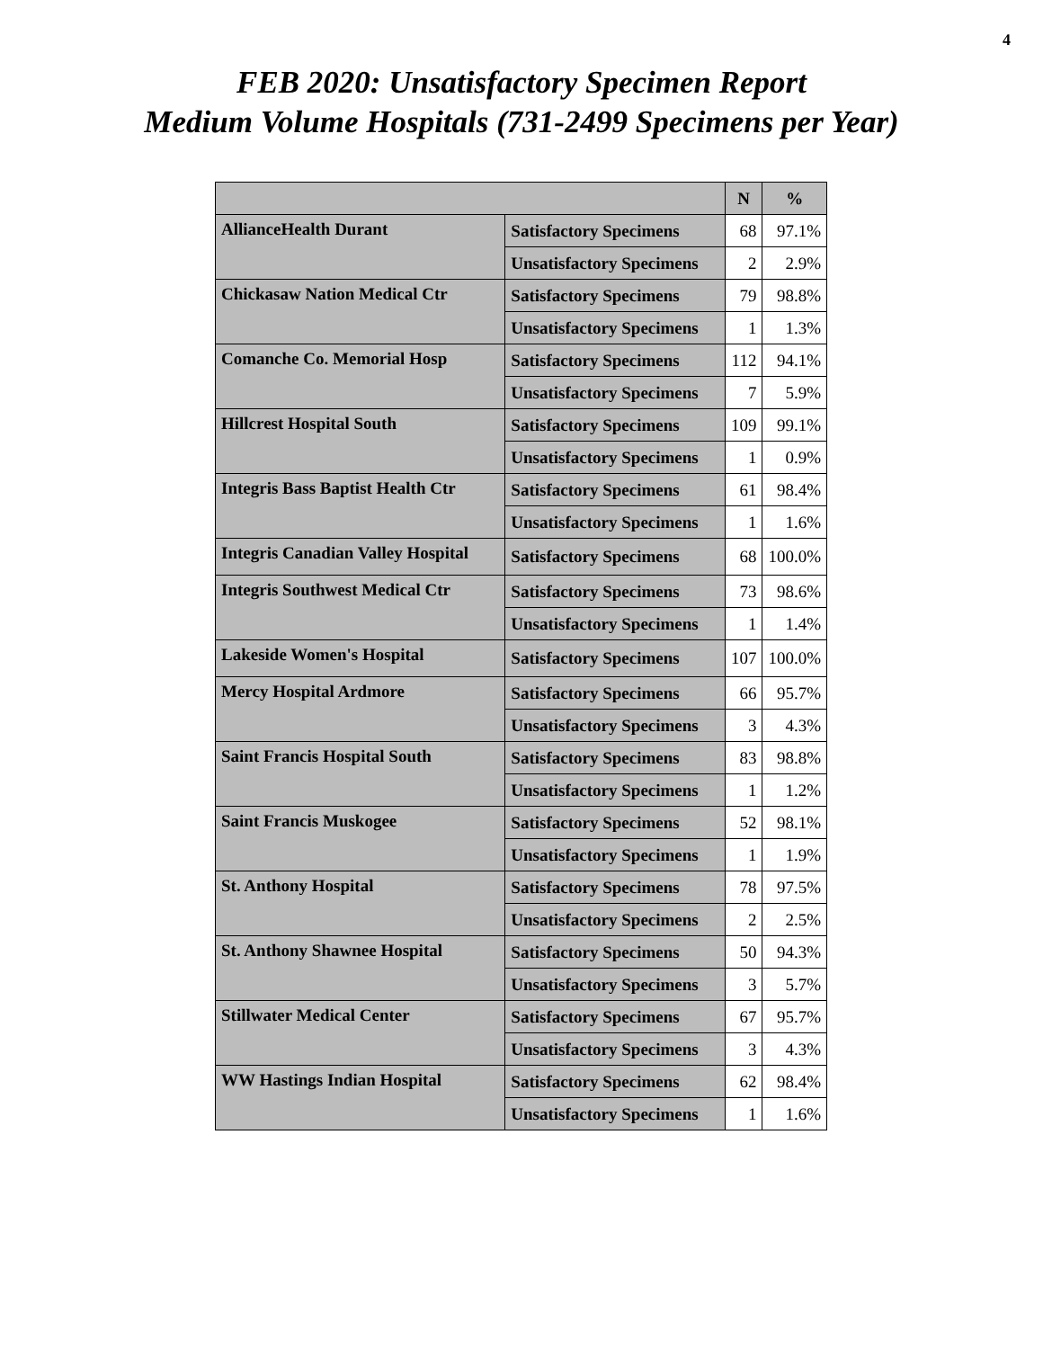4
FEB 2020: Unsatisfactory Specimen Report
Medium Volume Hospitals (731-2499 Specimens per Year)
| | | N | % |
| --- | --- | --- | --- |
| AllianceHealth Durant | Satisfactory Specimens | 68 | 97.1% |
| | Unsatisfactory Specimens | 2 | 2.9% |
| Chickasaw Nation Medical Ctr | Satisfactory Specimens | 79 | 98.8% |
| | Unsatisfactory Specimens | 1 | 1.3% |
| Comanche Co. Memorial Hosp | Satisfactory Specimens | 112 | 94.1% |
| | Unsatisfactory Specimens | 7 | 5.9% |
| Hillcrest Hospital South | Satisfactory Specimens | 109 | 99.1% |
| | Unsatisfactory Specimens | 1 | 0.9% |
| Integris Bass Baptist Health Ctr | Satisfactory Specimens | 61 | 98.4% |
| | Unsatisfactory Specimens | 1 | 1.6% |
| Integris Canadian Valley Hospital | Satisfactory Specimens | 68 | 100.0% |
| Integris Southwest Medical Ctr | Satisfactory Specimens | 73 | 98.6% |
| | Unsatisfactory Specimens | 1 | 1.4% |
| Lakeside Women's Hospital | Satisfactory Specimens | 107 | 100.0% |
| Mercy Hospital Ardmore | Satisfactory Specimens | 66 | 95.7% |
| | Unsatisfactory Specimens | 3 | 4.3% |
| Saint Francis Hospital South | Satisfactory Specimens | 83 | 98.8% |
| | Unsatisfactory Specimens | 1 | 1.2% |
| Saint Francis Muskogee | Satisfactory Specimens | 52 | 98.1% |
| | Unsatisfactory Specimens | 1 | 1.9% |
| St. Anthony Hospital | Satisfactory Specimens | 78 | 97.5% |
| | Unsatisfactory Specimens | 2 | 2.5% |
| St. Anthony Shawnee Hospital | Satisfactory Specimens | 50 | 94.3% |
| | Unsatisfactory Specimens | 3 | 5.7% |
| Stillwater Medical Center | Satisfactory Specimens | 67 | 95.7% |
| | Unsatisfactory Specimens | 3 | 4.3% |
| WW Hastings Indian Hospital | Satisfactory Specimens | 62 | 98.4% |
| | Unsatisfactory Specimens | 1 | 1.6% |